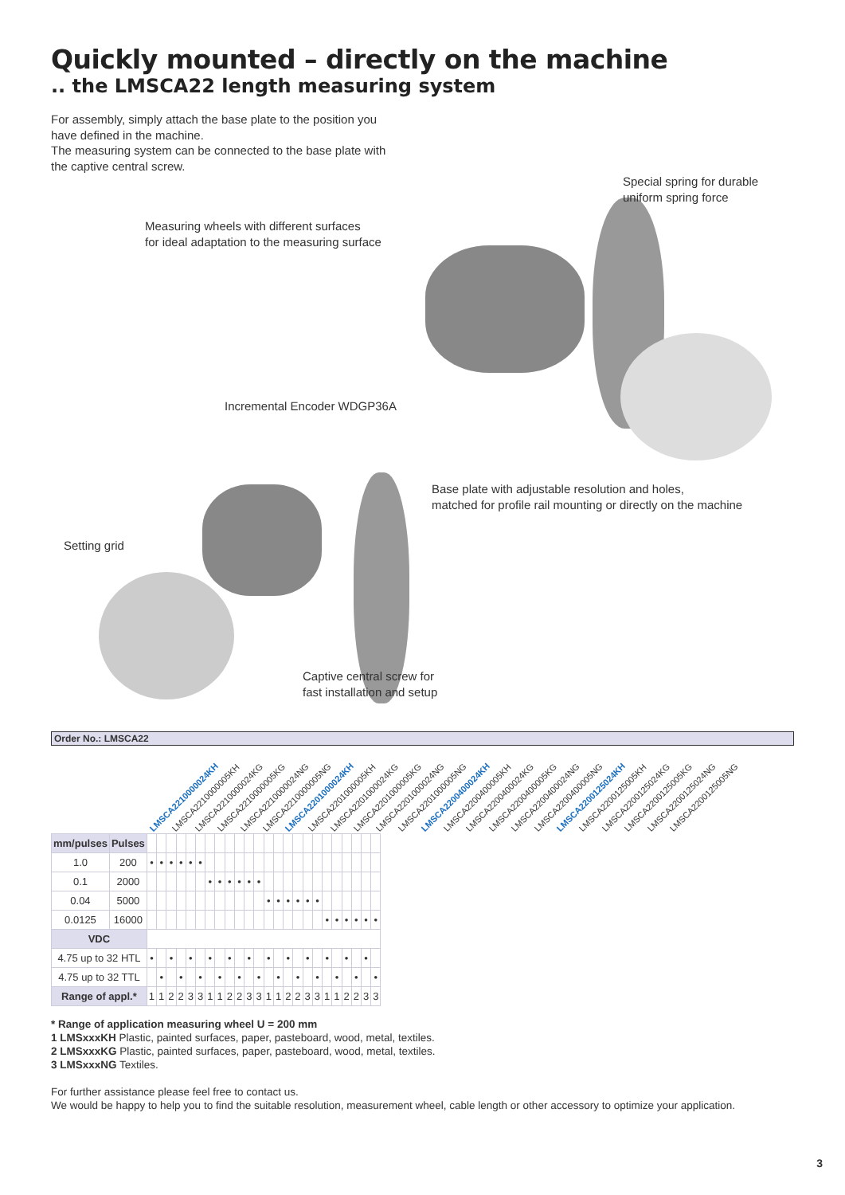Quickly mounted – directly on the machine
.. the LMSCA22 length measuring system
For assembly, simply attach the base plate to the position you
have defined in the machine.
The measuring system can be connected to the base plate with
the captive central screw.
Special spring for durable
uniform spring force
Measuring wheels with different surfaces
for ideal adaptation to the measuring surface
Incremental Encoder WDGP36A
Base plate with adjustable resolution and holes,
matched for profile rail mounting or directly on the machine
Setting grid
Captive central screw for
fast installation and setup
Order No.: LMSCA22
LMSCA2210000024KH LMSCA2210000005KH LMSCA2210000024KG LMSCA2210000005KG LMSCA2210000024NG LMSCA2210000005NG LMSCA2201000024KH LMSCA2201000005KH LMSCA2201000024KG LMSCA2201000005KG LMSCA2201000024NG LMSCA2201000005NG LMSCA2200400024KH LMSCA2200400005KH LMSCA2200400024KG LMSCA2200400005KG LMSCA2200400024NG LMSCA2200400005NG LMSCA2200125024KH LMSCA2200125005KH LMSCA2200125024KG LMSCA2200125005KG LMSCA2200125024NG LMSCA2200125005NG
| mm/pulses | Pulses | | | | | | | | | | | | | | | | | | | | | | | | |
| 1.0 | 200 | • | • | • | • | • | • | | | | | | | | | | | | | | | | | | |
| 0.1 | 2000 | | | | | | | • | • | • | • | • | • | | | | | | | | | | | | |
| 0.04 | 5000 | | | | | | | | | | | | | • | • | • | • | • | • | | | | | | |
| 0.0125 | 16000 | | | | | | | | | | | | | | | | | | | • | • | • | • | • | • |
| VDC | | | | | | | | | | | | | | | | | | | | | | | | | |
| 4.75 up to 32 HTL | | • | | • | | • | | • | | • | | • | | • | | • | | • | | • | | • | | • | |
| 4.75 up to 32 TTL | | | • | | • | | • | | • | | • | | • | | • | | • | | • | | • | | • | | • |
| Range of appl.* | | 1 | 1 | 2 | 2 | 3 | 3 | 1 | 1 | 2 | 2 | 3 | 3 | 1 | 1 | 2 | 2 | 3 | 3 | 1 | 1 | 2 | 2 | 3 | 3 |
* Range of application measuring wheel U = 200 mm
1 LMSxxxKH Plastic, painted surfaces, paper, pasteboard, wood, metal, textiles.
2 LMSxxxKG Plastic, painted surfaces, paper, pasteboard, wood, metal, textiles.
3 LMSxxxNG Textiles.
For further assistance please feel free to contact us.
We would be happy to help you to find the suitable resolution, measurement wheel, cable length or other accessory to optimize your application.
3